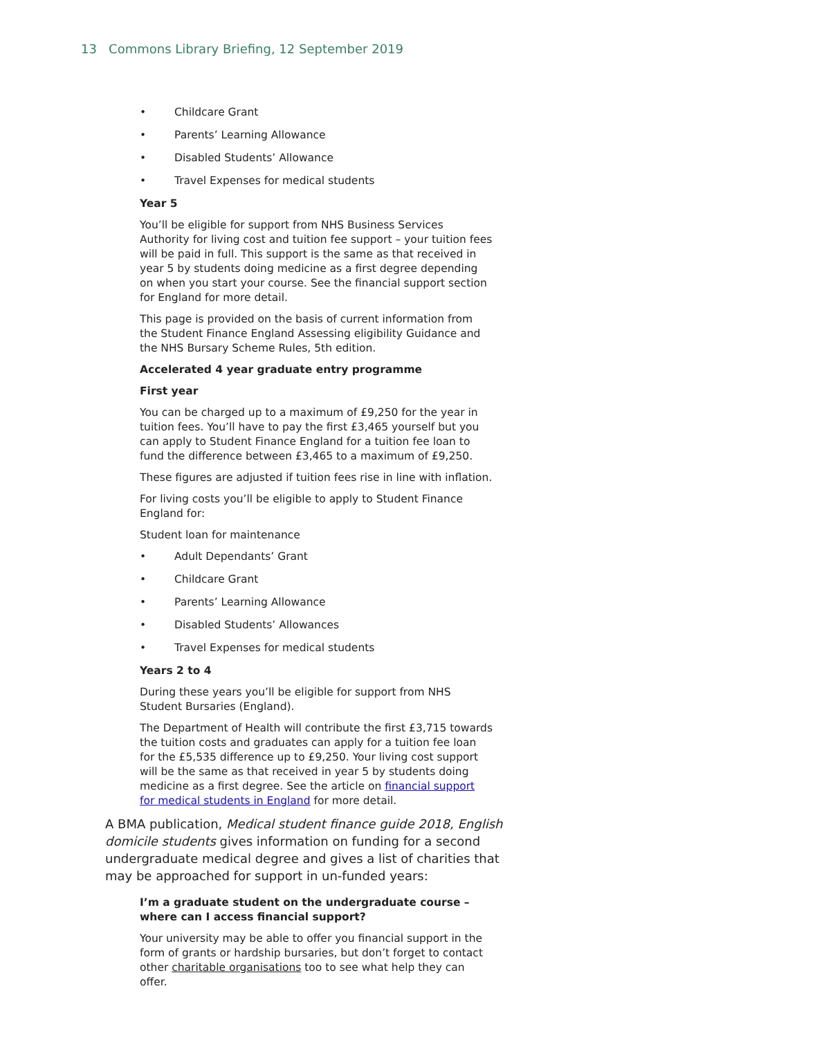13 Commons Library Briefing, 12 September 2019
• Childcare Grant
• Parents’ Learning Allowance
• Disabled Students’ Allowance
• Travel Expenses for medical students
Year 5
You’ll be eligible for support from NHS Business Services Authority for living cost and tuition fee support – your tuition fees will be paid in full. This support is the same as that received in year 5 by students doing medicine as a first degree depending on when you start your course. See the financial support section for England for more detail.
This page is provided on the basis of current information from the Student Finance England Assessing eligibility Guidance and the NHS Bursary Scheme Rules, 5th edition.
Accelerated 4 year graduate entry programme
First year
You can be charged up to a maximum of £9,250 for the year in tuition fees. You’ll have to pay the first £3,465 yourself but you can apply to Student Finance England for a tuition fee loan to fund the difference between £3,465 to a maximum of £9,250.
These figures are adjusted if tuition fees rise in line with inflation.
For living costs you’ll be eligible to apply to Student Finance England for:
Student loan for maintenance
• Adult Dependants’ Grant
• Childcare Grant
• Parents’ Learning Allowance
• Disabled Students’ Allowances
• Travel Expenses for medical students
Years 2 to 4
During these years you’ll be eligible for support from NHS Student Bursaries (England).
The Department of Health will contribute the first £3,715 towards the tuition costs and graduates can apply for a tuition fee loan for the £5,535 difference up to £9,250. Your living cost support will be the same as that received in year 5 by students doing medicine as a first degree. See the article on financial support for medical students in England for more detail.
A BMA publication, Medical student finance guide 2018, English domicile students gives information on funding for a second undergraduate medical degree and gives a list of charities that may be approached for support in un-funded years:
I’m a graduate student on the undergraduate course – where can I access financial support?
Your university may be able to offer you financial support in the form of grants or hardship bursaries, but don’t forget to contact other charitable organisations too to see what help they can offer.